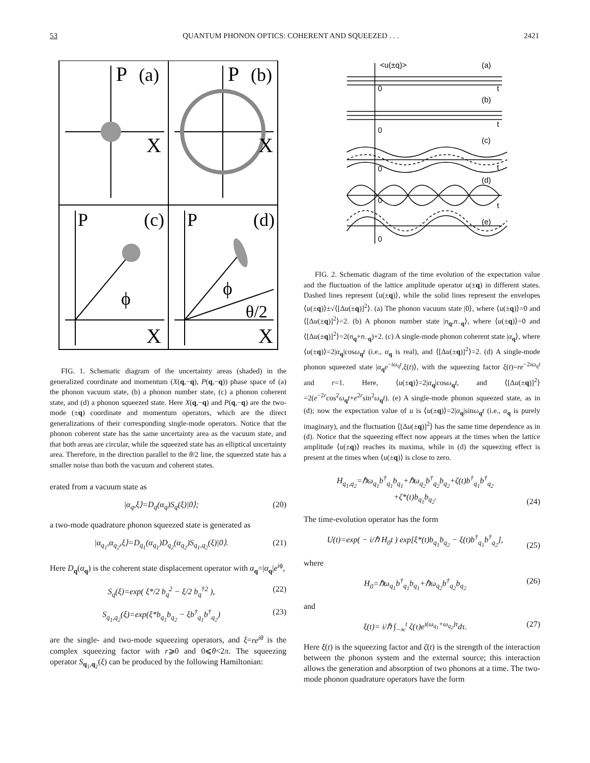53 QUANTUM PHONON OPTICS: COHERENT AND SQUEEZED . . . 2421
P
(a)
X
P
(b)
X
P
(c)
ϕ
X
P
(d)
ϕ
θ/2
X
FIG. 1. Schematic diagram of the uncertainty areas (shaded) in the generalized coordinate and momentum (X(q,−q), P(q,−q)) phase space of (a) the phonon vacuum state, (b) a phonon number state, (c) a phonon coherent state, and (d) a phonon squeezed state. Here X(q,−q) and P(q,−q) are the two-mode (±q) coordinate and momentum operators, which are the direct generalizations of their corresponding single-mode operators. Notice that the phonon coherent state has the same uncertainty area as the vacuum state, and that both areas are circular, while the squeezed state has an elliptical uncertainty area. Therefore, in the direction parallel to the θ/2 line, the squeezed state has a smaller noise than both the vacuum and coherent states.
erated from a vacuum state as
|α<sub>q</sub>,ξ⟩=D<sub>q</sub>(α<sub>q</sub>)S<sub>q</sub>(ξ)|0⟩; (20)
a two-mode quadrature phonon squeezed state is generated as
|α<sub>q<sub>1</sub></sub>,α<sub>q<sub>2</sub></sub>,ξ⟩=D<sub>q<sub>1</sub></sub>(α<sub>q<sub>1</sub></sub>)D<sub>q<sub>2</sub></sub>(α<sub>q<sub>2</sub></sub>)S<sub>q<sub>1</sub>,q<sub>2</sub></sub>(ξ)|0⟩. (21)
Here D<sub>q</sub>(α<sub>q</sub>) is the coherent state displacement operator with α<sub>q</sub>=|α<sub>q</sub>|e<sup>iϕ</sup>,
S<sub>q</sub>(ξ)=exp( ξ*/2 b<sub>q</sub><sup>2</sup> − ξ/2 b<sub>q</sub><sup>†2</sup> ), (22)
S<sub>q<sub>1</sub>,q<sub>2</sub></sub>(ξ)=exp(ξ*b<sub>q<sub>1</sub></sub>b<sub>q<sub>2</sub></sub> − ξb<sup>†</sup><sub>q<sub>1</sub></sub>b<sup>†</sup><sub>q<sub>2</sub></sub>) (23)
are the single- and two-mode squeezing operators, and ξ=re<sup>iθ</sup> is the complex squeezing factor with r⩾0 and 0⩽θ<2π. The squeezing operator S<sub>q<sub>1</sub>,q<sub>2</sub></sub>(ξ) can be produced by the following Hamiltonian:
<u(±q)>
(a)
0
t
(b)
0
t
(c)
0
t
(d)
0
t
(e)
0
FIG. 2. Schematic diagram of the time evolution of the expectation value and the fluctuation of the lattice amplitude operator u(±q) in different states. Dashed lines represent ⟨u(±q)⟩, while the solid lines represent the envelopes ⟨u(±q)⟩±√⟨[Δu(±q)]<sup>2</sup>⟩. (a) The phonon vacuum state |0⟩, where ⟨u(±q)⟩=0 and ⟨[Δu(±q)]<sup>2</sup>⟩=2. (b) A phonon number state |n<sub>q</sub>,n<sub>−q</sub>⟩, where ⟨u(±q)⟩=0 and ⟨[Δu(±q)]<sup>2</sup>⟩=2(n<sub>q</sub>+n<sub>−q</sub>)+2. (c) A single-mode phonon coherent state |α<sub>q</sub>⟩, where ⟨u(±q)⟩=2|α<sub>q</sub>|cosω<sub>q</sub>t (i.e., α<sub>q</sub> is real), and ⟨[Δu(±q)]<sup>2</sup>⟩=2. (d) A single-mode phonon squeezed state |α<sub>q</sub>e<sup>−iω<sub>q</sub>t</sup>,ξ(t)⟩, with the squeezing factor ξ(t)=re<sup>−2iω<sub>q</sub>t</sup> and r=1. Here, ⟨u(±q)⟩=2|α<sub>q</sub>|cosω<sub>q</sub>t, and ⟨[Δu(±q)]<sup>2</sup>⟩=2(e<sup>−2r</sup>cos<sup>2</sup>ω<sub>q</sub>t+e<sup>2r</sup>sin<sup>2</sup>ω<sub>q</sub>t). (e) A single-mode phonon squeezed state, as in (d); now the expectation value of u is ⟨u(±q)⟩=2|α<sub>q</sub>|sinω<sub>q</sub>t (i.e., α<sub>q</sub> is purely imaginary), and the fluctuation ⟨[Δu(±q)]<sup>2</sup>⟩ has the same time dependence as in (d). Notice that the squeezing effect now appears at the times when the lattice amplitude ⟨u(±q)⟩ reaches its maxima, while in (d) the squeezing effect is present at the times when ⟨u(±q)⟩ is close to zero.
H<sub>q<sub>1</sub>,q<sub>2</sub></sub>=ℏω<sub>q<sub>1</sub></sub>b<sup>†</sup><sub>q<sub>1</sub></sub>b<sub>q<sub>1</sub></sub>+ℏω<sub>q<sub>2</sub></sub>b<sup>†</sup><sub>q<sub>2</sub></sub>b<sub>q<sub>2</sub></sub>+ζ(t)b<sup>†</sup><sub>q<sub>1</sub></sub>b<sup>†</sup><sub>q<sub>2</sub></sub>
+ζ*(t)b<sub>q<sub>1</sub></sub>b<sub>q<sub>2</sub></sub>. (24)
The time-evolution operator has the form
U(t)=exp( − i/ℏ H<sub>0</sub>t ) exp[ξ*(t)b<sub>q<sub>1</sub></sub>b<sub>q<sub>2</sub></sub> − ξ(t)b<sup>†</sup><sub>q<sub>1</sub></sub>b<sup>†</sup><sub>q<sub>2</sub></sub>], (25)
where
H<sub>0</sub>=ℏω<sub>q<sub>1</sub></sub>b<sup>†</sup><sub>q<sub>1</sub></sub>b<sub>q<sub>1</sub></sub>+ℏω<sub>q<sub>2</sub></sub>b<sup>†</sup><sub>q<sub>2</sub></sub>b<sub>q<sub>2</sub></sub> (26)
and
ξ(t)= i/ℏ ∫<sub>−∞</sub><sup>t</sup> ζ(τ)e<sup>i(ω<sub>q<sub>1</sub></sub>+ω<sub>q<sub>2</sub></sub>)τ</sup>dτ. (27)
Here ξ(t) is the squeezing factor and ζ(t) is the strength of the interaction between the phonon system and the external source; this interaction allows the generation and absorption of two phonons at a time. The two-mode phonon quadrature operators have the form